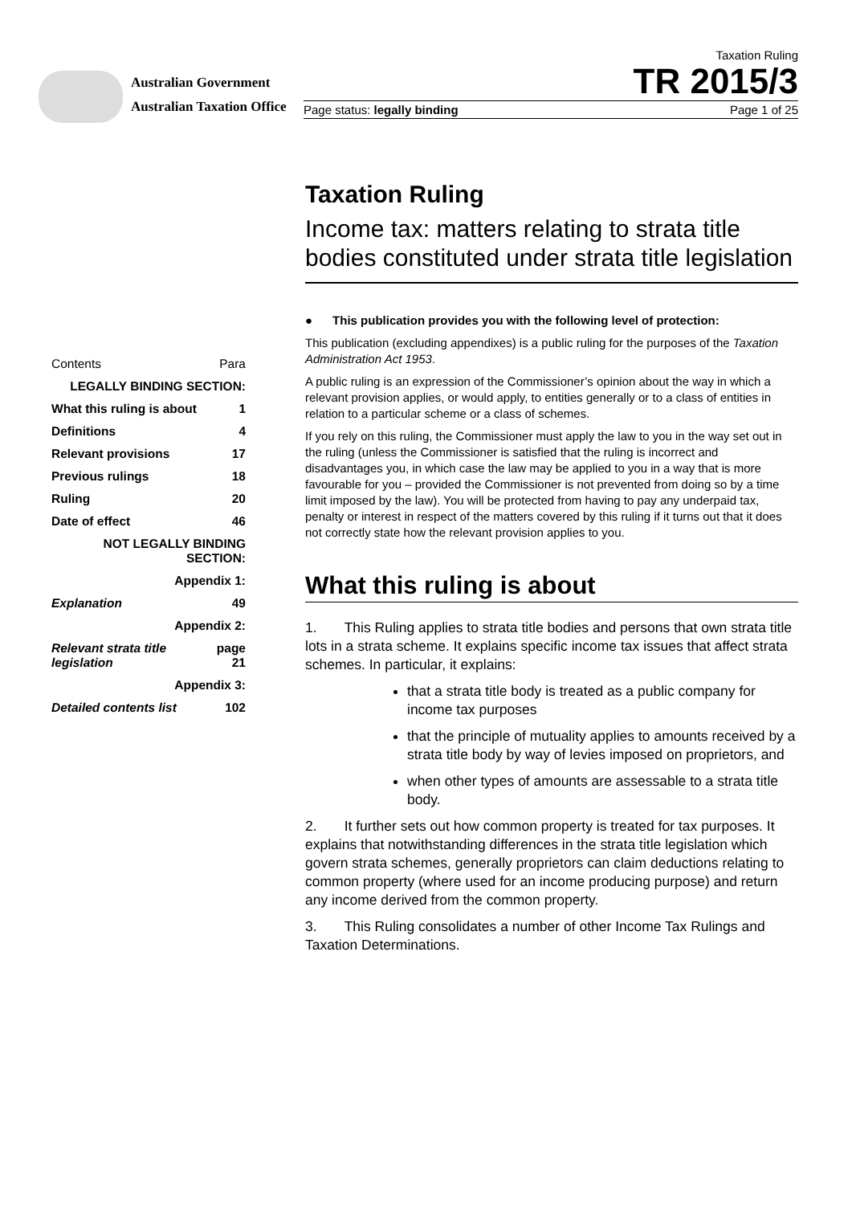Australian Government
Australian Taxation Office
Taxation Ruling
TR 2015/3
Page status: legally binding Page 1 of 25
| Contents | Para |
| LEGALLY BINDING SECTION: | |
| What this ruling is about | 1 |
| Definitions | 4 |
| Relevant provisions | 17 |
| Previous rulings | 18 |
| Ruling | 20 |
| Date of effect | 46 |
| NOT LEGALLY BINDING SECTION: | |
| Appendix 1: | |
| Explanation | 49 |
| Appendix 2: | |
| Relevant strata title legislation | page 21 |
| Appendix 3: | |
| Detailed contents list | 102 |
Taxation Ruling
Income tax: matters relating to strata title bodies constituted under strata title legislation
● This publication provides you with the following level of protection:
This publication (excluding appendixes) is a public ruling for the purposes of the Taxation Administration Act 1953.
A public ruling is an expression of the Commissioner’s opinion about the way in which a relevant provision applies, or would apply, to entities generally or to a class of entities in relation to a particular scheme or a class of schemes.
If you rely on this ruling, the Commissioner must apply the law to you in the way set out in the ruling (unless the Commissioner is satisfied that the ruling is incorrect and disadvantages you, in which case the law may be applied to you in a way that is more favourable for you – provided the Commissioner is not prevented from doing so by a time limit imposed by the law). You will be protected from having to pay any underpaid tax, penalty or interest in respect of the matters covered by this ruling if it turns out that it does not correctly state how the relevant provision applies to you.
What this ruling is about
1. This Ruling applies to strata title bodies and persons that own strata title lots in a strata scheme. It explains specific income tax issues that affect strata schemes. In particular, it explains:
that a strata title body is treated as a public company for income tax purposes
that the principle of mutuality applies to amounts received by a strata title body by way of levies imposed on proprietors, and
when other types of amounts are assessable to a strata title body.
2. It further sets out how common property is treated for tax purposes. It explains that notwithstanding differences in the strata title legislation which govern strata schemes, generally proprietors can claim deductions relating to common property (where used for an income producing purpose) and return any income derived from the common property.
3. This Ruling consolidates a number of other Income Tax Rulings and Taxation Determinations.